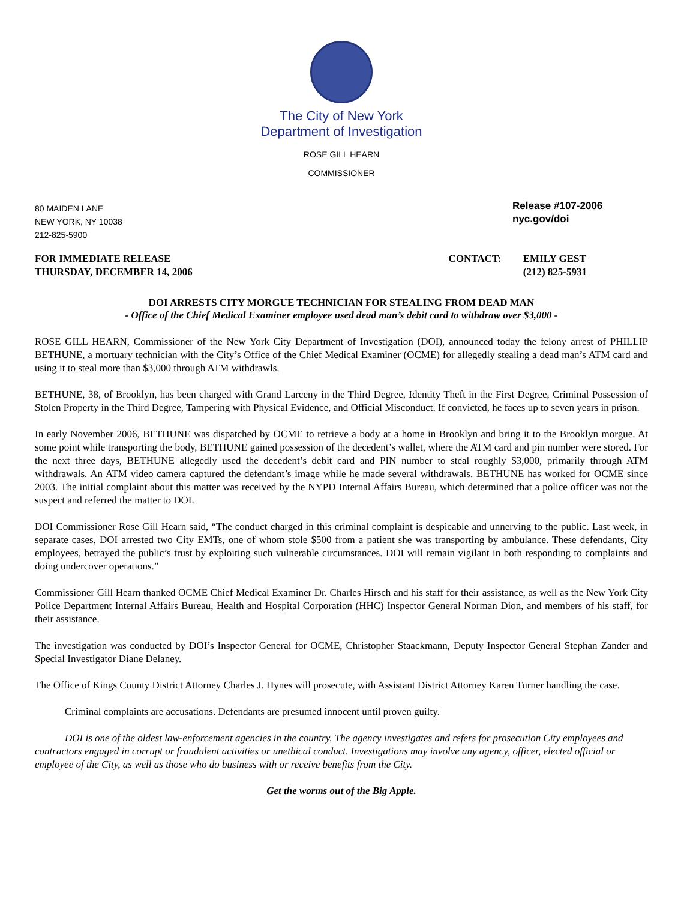The City of New York
Department of Investigation
ROSE GILL HEARN
COMMISSIONER
80 MAIDEN LANE
NEW YORK, NY 10038
212-825-5900
Release #107-2006
nyc.gov/doi
FOR IMMEDIATE RELEASE
THURSDAY, DECEMBER 14, 2006
CONTACT: EMILY GEST
(212) 825-5931
DOI ARRESTS CITY MORGUE TECHNICIAN FOR STEALING FROM DEAD MAN
- Office of the Chief Medical Examiner employee used dead man’s debit card to withdraw over $3,000 -
ROSE GILL HEARN, Commissioner of the New York City Department of Investigation (DOI), announced today the felony arrest of PHILLIP BETHUNE, a mortuary technician with the City’s Office of the Chief Medical Examiner (OCME) for allegedly stealing a dead man’s ATM card and using it to steal more than $3,000 through ATM withdrawls.
BETHUNE, 38, of Brooklyn, has been charged with Grand Larceny in the Third Degree, Identity Theft in the First Degree, Criminal Possession of Stolen Property in the Third Degree, Tampering with Physical Evidence, and Official Misconduct. If convicted, he faces up to seven years in prison.
In early November 2006, BETHUNE was dispatched by OCME to retrieve a body at a home in Brooklyn and bring it to the Brooklyn morgue. At some point while transporting the body, BETHUNE gained possession of the decedent’s wallet, where the ATM card and pin number were stored. For the next three days, BETHUNE allegedly used the decedent’s debit card and PIN number to steal roughly $3,000, primarily through ATM withdrawals. An ATM video camera captured the defendant’s image while he made several withdrawals. BETHUNE has worked for OCME since 2003. The initial complaint about this matter was received by the NYPD Internal Affairs Bureau, which determined that a police officer was not the suspect and referred the matter to DOI.
DOI Commissioner Rose Gill Hearn said, “The conduct charged in this criminal complaint is despicable and unnerving to the public. Last week, in separate cases, DOI arrested two City EMTs, one of whom stole $500 from a patient she was transporting by ambulance. These defendants, City employees, betrayed the public’s trust by exploiting such vulnerable circumstances. DOI will remain vigilant in both responding to complaints and doing undercover operations.”
Commissioner Gill Hearn thanked OCME Chief Medical Examiner Dr. Charles Hirsch and his staff for their assistance, as well as the New York City Police Department Internal Affairs Bureau, Health and Hospital Corporation (HHC) Inspector General Norman Dion, and members of his staff, for their assistance.
The investigation was conducted by DOI’s Inspector General for OCME, Christopher Staackmann, Deputy Inspector General Stephan Zander and Special Investigator Diane Delaney.
The Office of Kings County District Attorney Charles J. Hynes will prosecute, with Assistant District Attorney Karen Turner handling the case.
Criminal complaints are accusations. Defendants are presumed innocent until proven guilty.
DOI is one of the oldest law-enforcement agencies in the country. The agency investigates and refers for prosecution City employees and contractors engaged in corrupt or fraudulent activities or unethical conduct. Investigations may involve any agency, officer, elected official or employee of the City, as well as those who do business with or receive benefits from the City.
Get the worms out of the Big Apple.